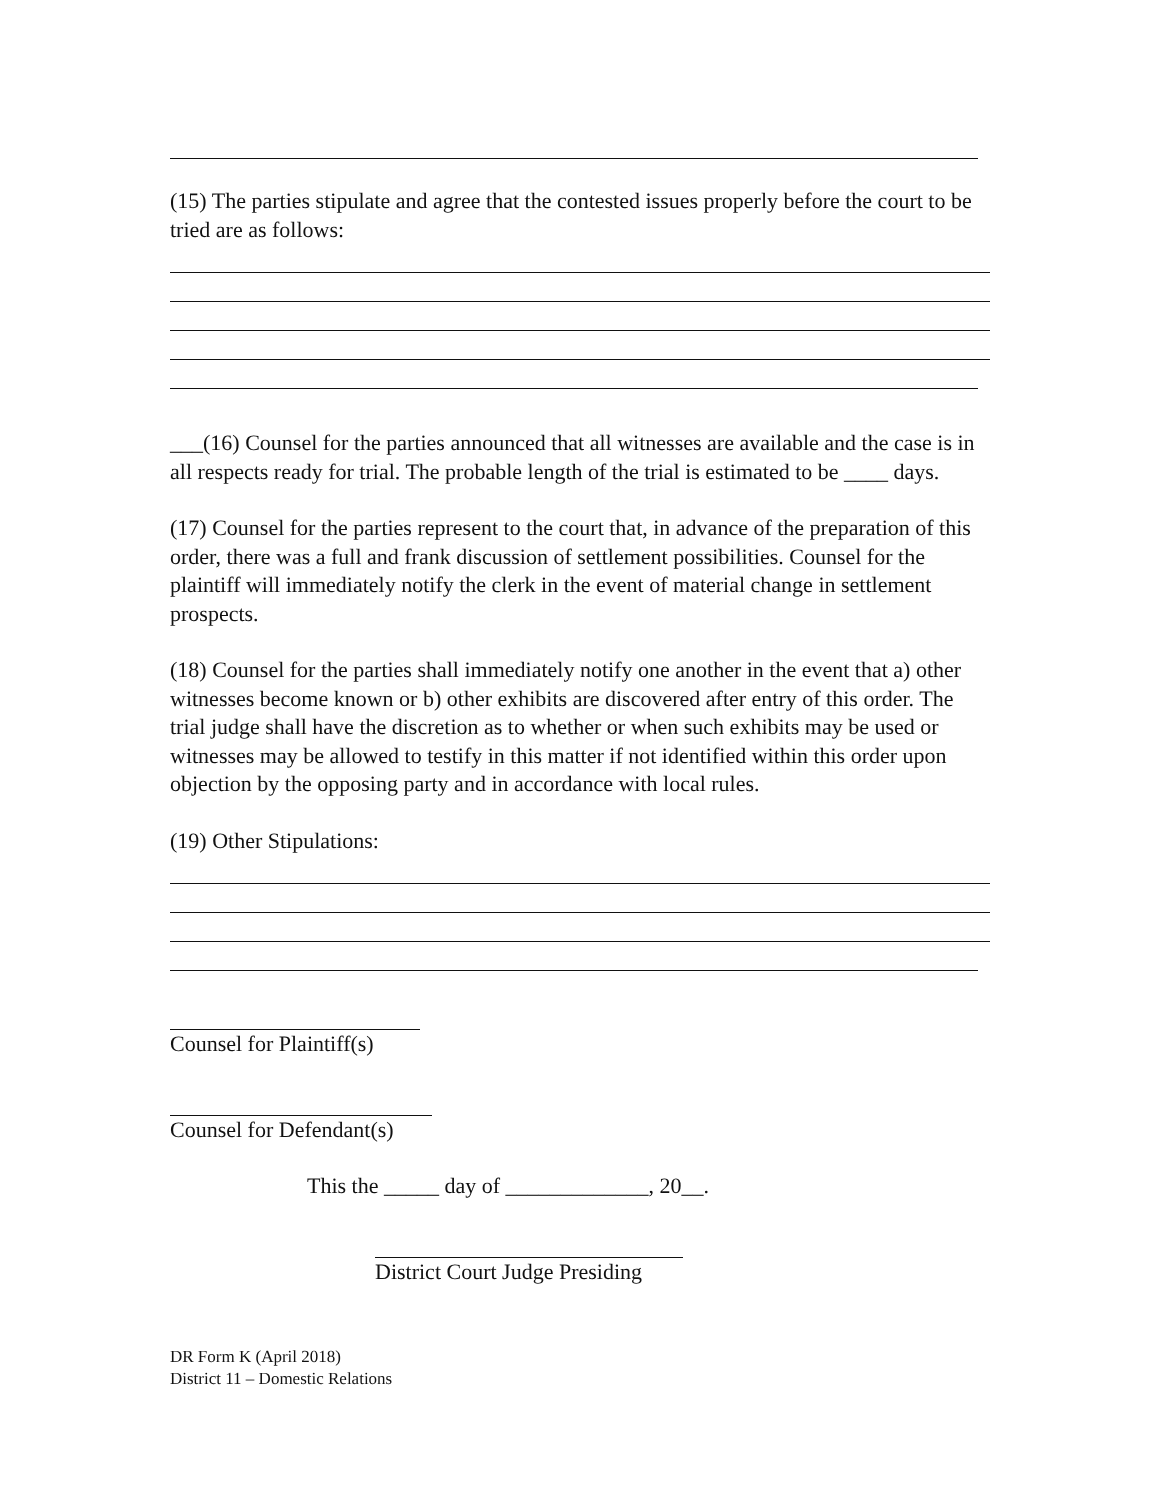(15) The parties stipulate and agree that the contested issues properly before the court to be tried are as follows:
___(16) Counsel for the parties announced that all witnesses are available and the case is in all respects ready for trial. The probable length of the trial is estimated to be ____ days.
(17) Counsel for the parties represent to the court that, in advance of the preparation of this order, there was a full and frank discussion of settlement possibilities. Counsel for the plaintiff will immediately notify the clerk in the event of material change in settlement prospects.
(18) Counsel for the parties shall immediately notify one another in the event that a) other witnesses become known or b) other exhibits are discovered after entry of this order. The trial judge shall have the discretion as to whether or when such exhibits may be used or witnesses may be allowed to testify in this matter if not identified within this order upon objection by the opposing party and in accordance with local rules.
(19) Other Stipulations:
Counsel for Plaintiff(s)
Counsel for Defendant(s)
This the _____ day of _____________, 20__.
District Court Judge Presiding
DR Form K (April 2018)
District 11 – Domestic Relations